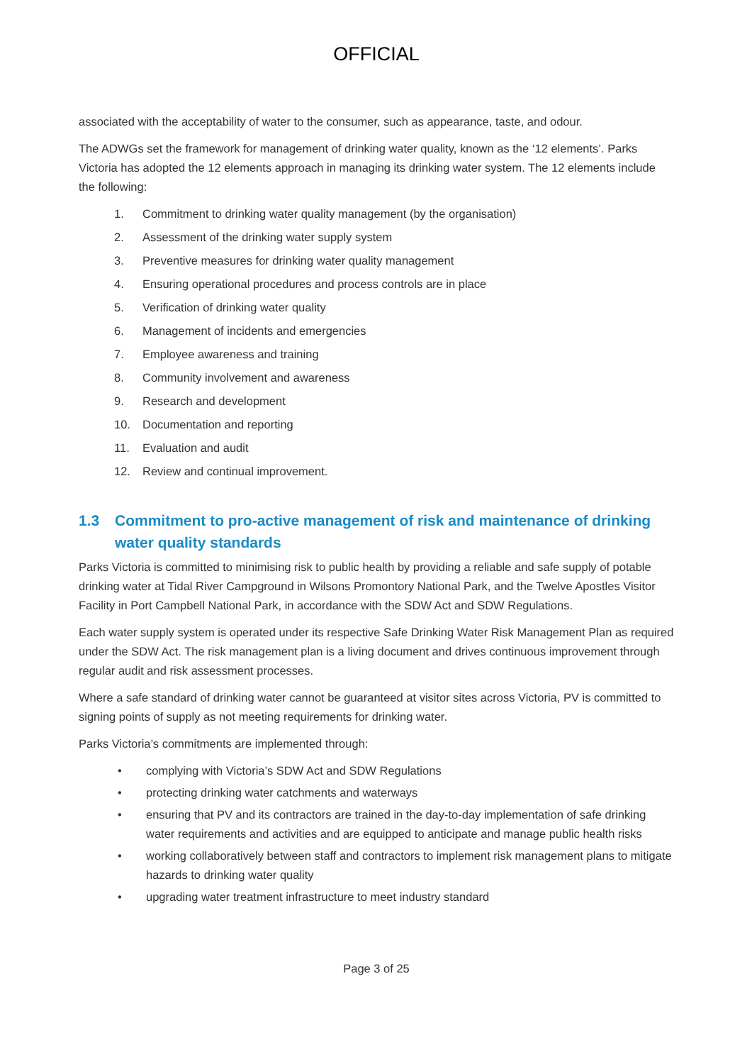OFFICIAL
associated with the acceptability of water to the consumer, such as appearance, taste, and odour.
The ADWGs set the framework for management of drinking water quality, known as the ‘12 elements’. Parks Victoria has adopted the 12 elements approach in managing its drinking water system. The 12 elements include the following:
1. Commitment to drinking water quality management (by the organisation)
2. Assessment of the drinking water supply system
3. Preventive measures for drinking water quality management
4. Ensuring operational procedures and process controls are in place
5. Verification of drinking water quality
6. Management of incidents and emergencies
7. Employee awareness and training
8. Community involvement and awareness
9. Research and development
10. Documentation and reporting
11. Evaluation and audit
12. Review and continual improvement.
1.3 Commitment to pro-active management of risk and maintenance of drinking water quality standards
Parks Victoria is committed to minimising risk to public health by providing a reliable and safe supply of potable drinking water at Tidal River Campground in Wilsons Promontory National Park, and the Twelve Apostles Visitor Facility in Port Campbell National Park, in accordance with the SDW Act and SDW Regulations.
Each water supply system is operated under its respective Safe Drinking Water Risk Management Plan as required under the SDW Act. The risk management plan is a living document and drives continuous improvement through regular audit and risk assessment processes.
Where a safe standard of drinking water cannot be guaranteed at visitor sites across Victoria, PV is committed to signing points of supply as not meeting requirements for drinking water.
Parks Victoria’s commitments are implemented through:
• complying with Victoria’s SDW Act and SDW Regulations
• protecting drinking water catchments and waterways
• ensuring that PV and its contractors are trained in the day-to-day implementation of safe drinking water requirements and activities and are equipped to anticipate and manage public health risks
• working collaboratively between staff and contractors to implement risk management plans to mitigate hazards to drinking water quality
• upgrading water treatment infrastructure to meet industry standard
Page 3 of 25